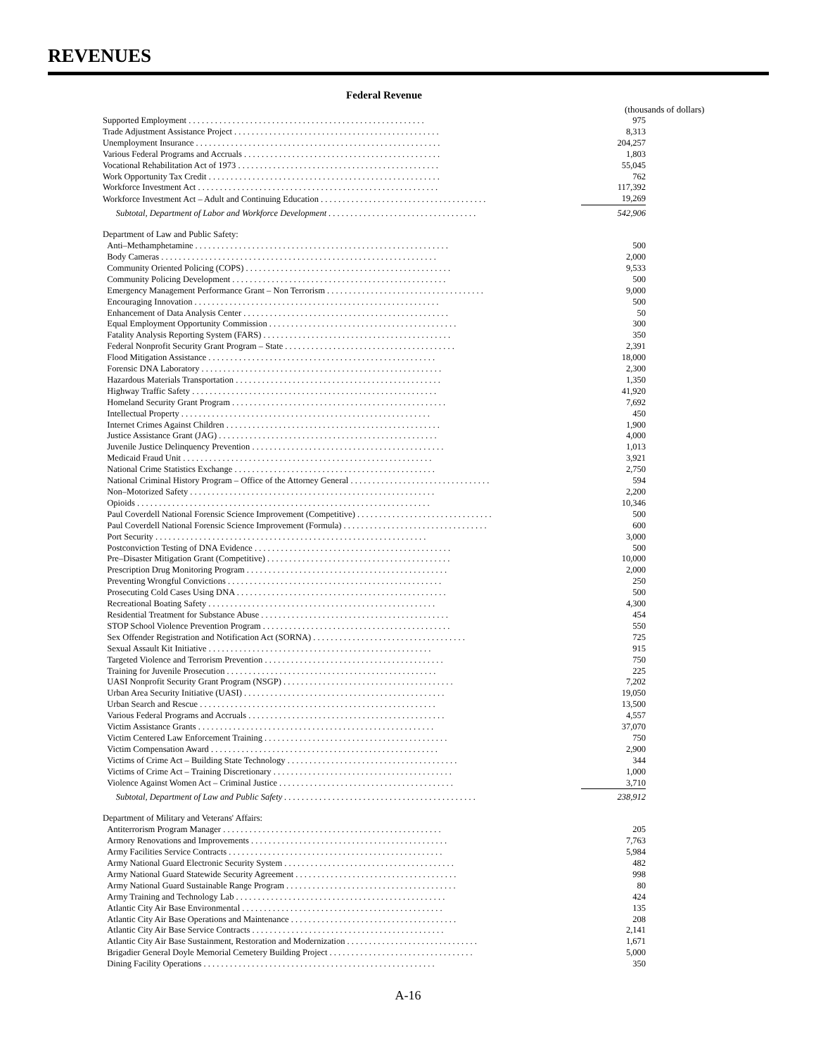REVENUES
Federal Revenue
(thousands of dollars)
| Supported Employment . . . . . . . . . . . . . . . . . . . . . . . . . . . . . . . . . . . . . . . . . . . . . . . . . . . . . . | 975 |
| Trade Adjustment Assistance Project . . . . . . . . . . . . . . . . . . . . . . . . . . . . . . . . . . . . . . . . . . . . . . . | 8,313 |
| Unemployment Insurance . . . . . . . . . . . . . . . . . . . . . . . . . . . . . . . . . . . . . . . . . . . . . . . . . . . . . . . . | 204,257 |
| Various Federal Programs and Accruals . . . . . . . . . . . . . . . . . . . . . . . . . . . . . . . . . . . . . . . . . . . . . | 1,803 |
| Vocational Rehabilitation Act of 1973 . . . . . . . . . . . . . . . . . . . . . . . . . . . . . . . . . . . . . . . . . . . . . . | 55,045 |
| Work Opportunity Tax Credit . . . . . . . . . . . . . . . . . . . . . . . . . . . . . . . . . . . . . . . . . . . . . . . . . . . . . | 762 |
| Workforce Investment Act . . . . . . . . . . . . . . . . . . . . . . . . . . . . . . . . . . . . . . . . . . . . . . . . . . . . . . . | 117,392 |
| Workforce Investment Act – Adult and Continuing Education . . . . . . . . . . . . . . . . . . . . . . . . . . . . . . . . . . . . . . | 19,269 |
| Subtotal, Department of Labor and Workforce Development . . . . . . . . . . . . . . . . . . . . . . . . . . . . . . . . . . | 542,906 |
| Department of Law and Public Safety: | |
| Anti–Methamphetamine . . . . . . . . . . . . . . . . . . . . . . . . . . . . . . . . . . . . . . . . . . . . . . . . . . . . . . . . . . | 500 |
| Body Cameras . . . . . . . . . . . . . . . . . . . . . . . . . . . . . . . . . . . . . . . . . . . . . . . . . . . . . . . . . . . . . . . | 2,000 |
| Community Oriented Policing (COPS) . . . . . . . . . . . . . . . . . . . . . . . . . . . . . . . . . . . . . . . . . . . . . . . | 9,533 |
| Community Policing Development . . . . . . . . . . . . . . . . . . . . . . . . . . . . . . . . . . . . . . . . . . . . . . . . . | 500 |
| Emergency Management Performance Grant – Non Terrorism . . . . . . . . . . . . . . . . . . . . . . . . . . . . . . . . . . . . | 9,000 |
| Encouraging Innovation . . . . . . . . . . . . . . . . . . . . . . . . . . . . . . . . . . . . . . . . . . . . . . . . . . . . . . . . | 500 |
| Enhancement of Data Analysis Center . . . . . . . . . . . . . . . . . . . . . . . . . . . . . . . . . . . . . . . . . . . . . . . | 50 |
| Equal Employment Opportunity Commission . . . . . . . . . . . . . . . . . . . . . . . . . . . . . . . . . . . . . . . . . . . | 300 |
| Fatality Analysis Reporting System (FARS) . . . . . . . . . . . . . . . . . . . . . . . . . . . . . . . . . . . . . . . . . . . | 350 |
| Federal Nonprofit Security Grant Program – State . . . . . . . . . . . . . . . . . . . . . . . . . . . . . . . . . . . . . . . | 2,391 |
| Flood Mitigation Assistance . . . . . . . . . . . . . . . . . . . . . . . . . . . . . . . . . . . . . . . . . . . . . . . . . . . . | 18,000 |
| Forensic DNA Laboratory . . . . . . . . . . . . . . . . . . . . . . . . . . . . . . . . . . . . . . . . . . . . . . . . . . . . . . . | 2,300 |
| Hazardous Materials Transportation . . . . . . . . . . . . . . . . . . . . . . . . . . . . . . . . . . . . . . . . . . . . . . . | 1,350 |
| Highway Traffic Safety . . . . . . . . . . . . . . . . . . . . . . . . . . . . . . . . . . . . . . . . . . . . . . . . . . . . . . . . | 41,920 |
| Homeland Security Grant Program . . . . . . . . . . . . . . . . . . . . . . . . . . . . . . . . . . . . . . . . . . . . . . . . . | 7,692 |
| Intellectual Property . . . . . . . . . . . . . . . . . . . . . . . . . . . . . . . . . . . . . . . . . . . . . . . . . . . . . . . . . | 450 |
| Internet Crimes Against Children . . . . . . . . . . . . . . . . . . . . . . . . . . . . . . . . . . . . . . . . . . . . . . . . . | 1,900 |
| Justice Assistance Grant (JAG) . . . . . . . . . . . . . . . . . . . . . . . . . . . . . . . . . . . . . . . . . . . . . . . . . . | 4,000 |
| Juvenile Justice Delinquency Prevention . . . . . . . . . . . . . . . . . . . . . . . . . . . . . . . . . . . . . . . . . . . . | 1,013 |
| Medicaid Fraud Unit . . . . . . . . . . . . . . . . . . . . . . . . . . . . . . . . . . . . . . . . . . . . . . . . . . . . . . . . . | 3,921 |
| National Crime Statistics Exchange . . . . . . . . . . . . . . . . . . . . . . . . . . . . . . . . . . . . . . . . . . . . . . | 2,750 |
| National Criminal History Program – Office of the Attorney General . . . . . . . . . . . . . . . . . . . . . . . . . . . . . . . . | 594 |
| Non–Motorized Safety . . . . . . . . . . . . . . . . . . . . . . . . . . . . . . . . . . . . . . . . . . . . . . . . . . . . . . . . | 2,200 |
| Opioids . . . . . . . . . . . . . . . . . . . . . . . . . . . . . . . . . . . . . . . . . . . . . . . . . . . . . . . . . . . . . . . . . . . | 10,346 |
| Paul Coverdell National Forensic Science Improvement (Competitive) . . . . . . . . . . . . . . . . . . . . . . . . . . . . . . . | 500 |
| Paul Coverdell National Forensic Science Improvement (Formula) . . . . . . . . . . . . . . . . . . . . . . . . . . . . . . . . . | 600 |
| Port Security . . . . . . . . . . . . . . . . . . . . . . . . . . . . . . . . . . . . . . . . . . . . . . . . . . . . . . . . . . . . . . | 3,000 |
| Postconviction Testing of DNA Evidence . . . . . . . . . . . . . . . . . . . . . . . . . . . . . . . . . . . . . . . . . . . . . | 500 |
| Pre–Disaster Mitigation Grant (Competitive) . . . . . . . . . . . . . . . . . . . . . . . . . . . . . . . . . . . . . . . . . . | 10,000 |
| Prescription Drug Monitoring Program . . . . . . . . . . . . . . . . . . . . . . . . . . . . . . . . . . . . . . . . . . . . . . | 2,000 |
| Preventing Wrongful Convictions . . . . . . . . . . . . . . . . . . . . . . . . . . . . . . . . . . . . . . . . . . . . . . . . . | 250 |
| Prosecuting Cold Cases Using DNA . . . . . . . . . . . . . . . . . . . . . . . . . . . . . . . . . . . . . . . . . . . . . . . . | 500 |
| Recreational Boating Safety . . . . . . . . . . . . . . . . . . . . . . . . . . . . . . . . . . . . . . . . . . . . . . . . . . . . | 4,300 |
| Residential Treatment for Substance Abuse . . . . . . . . . . . . . . . . . . . . . . . . . . . . . . . . . . . . . . . . . . . | 454 |
| STOP School Violence Prevention Program . . . . . . . . . . . . . . . . . . . . . . . . . . . . . . . . . . . . . . . . . . . | 550 |
| Sex Offender Registration and Notification Act (SORNA) . . . . . . . . . . . . . . . . . . . . . . . . . . . . . . . . . . . | 725 |
| Sexual Assault Kit Initiative . . . . . . . . . . . . . . . . . . . . . . . . . . . . . . . . . . . . . . . . . . . . . . . . . . . | 915 |
| Targeted Violence and Terrorism Prevention . . . . . . . . . . . . . . . . . . . . . . . . . . . . . . . . . . . . . . . . . | 750 |
| Training for Juvenile Prosecution . . . . . . . . . . . . . . . . . . . . . . . . . . . . . . . . . . . . . . . . . . . . . . . . | 225 |
| UASI Nonprofit Security Grant Program (NSGP) . . . . . . . . . . . . . . . . . . . . . . . . . . . . . . . . . . . . . . . | 7,202 |
| Urban Area Security Initiative (UASI) . . . . . . . . . . . . . . . . . . . . . . . . . . . . . . . . . . . . . . . . . . . . . . | 19,050 |
| Urban Search and Rescue . . . . . . . . . . . . . . . . . . . . . . . . . . . . . . . . . . . . . . . . . . . . . . . . . . . . . . | 13,500 |
| Various Federal Programs and Accruals . . . . . . . . . . . . . . . . . . . . . . . . . . . . . . . . . . . . . . . . . . . . . | 4,557 |
| Victim Assistance Grants . . . . . . . . . . . . . . . . . . . . . . . . . . . . . . . . . . . . . . . . . . . . . . . . . . . . . . | 37,070 |
| Victim Centered Law Enforcement Training . . . . . . . . . . . . . . . . . . . . . . . . . . . . . . . . . . . . . . . . . . | 750 |
| Victim Compensation Award . . . . . . . . . . . . . . . . . . . . . . . . . . . . . . . . . . . . . . . . . . . . . . . . . . . . | 2,900 |
| Victims of Crime Act – Building State Technology . . . . . . . . . . . . . . . . . . . . . . . . . . . . . . . . . . . . . . . | 344 |
| Victims of Crime Act – Training Discretionary . . . . . . . . . . . . . . . . . . . . . . . . . . . . . . . . . . . . . . . . . | 1,000 |
| Violence Against Women Act – Criminal Justice . . . . . . . . . . . . . . . . . . . . . . . . . . . . . . . . . . . . . . . . | 3,710 |
| Subtotal, Department of Law and Public Safety . . . . . . . . . . . . . . . . . . . . . . . . . . . . . . . . . . . . . . . . . . . . | 238,912 |
| Department of Military and Veterans' Affairs: | |
| Antiterrorism Program Manager . . . . . . . . . . . . . . . . . . . . . . . . . . . . . . . . . . . . . . . . . . . . . . . . . . | 205 |
| Armory Renovations and Improvements . . . . . . . . . . . . . . . . . . . . . . . . . . . . . . . . . . . . . . . . . . . . . | 7,763 |
| Army Facilities Service Contracts . . . . . . . . . . . . . . . . . . . . . . . . . . . . . . . . . . . . . . . . . . . . . . . . . | 5,984 |
| Army National Guard Electronic Security System . . . . . . . . . . . . . . . . . . . . . . . . . . . . . . . . . . . . . . . | 482 |
| Army National Guard Statewide Security Agreement . . . . . . . . . . . . . . . . . . . . . . . . . . . . . . . . . . . . . | 998 |
| Army National Guard Sustainable Range Program . . . . . . . . . . . . . . . . . . . . . . . . . . . . . . . . . . . . . . . | 80 |
| Army Training and Technology Lab . . . . . . . . . . . . . . . . . . . . . . . . . . . . . . . . . . . . . . . . . . . . . . . . | 424 |
| Atlantic City Air Base Environmental . . . . . . . . . . . . . . . . . . . . . . . . . . . . . . . . . . . . . . . . . . . . . . | 135 |
| Atlantic City Air Base Operations and Maintenance . . . . . . . . . . . . . . . . . . . . . . . . . . . . . . . . . . . . . . | 208 |
| Atlantic City Air Base Service Contracts . . . . . . . . . . . . . . . . . . . . . . . . . . . . . . . . . . . . . . . . . . . . | 2,141 |
| Atlantic City Air Base Sustainment, Restoration and Modernization . . . . . . . . . . . . . . . . . . . . . . . . . . . . . . | 1,671 |
| Brigadier General Doyle Memorial Cemetery Building Project . . . . . . . . . . . . . . . . . . . . . . . . . . . . . . . . . | 5,000 |
| Dining Facility Operations . . . . . . . . . . . . . . . . . . . . . . . . . . . . . . . . . . . . . . . . . . . . . . . . . . . . . | 350 |
A-16